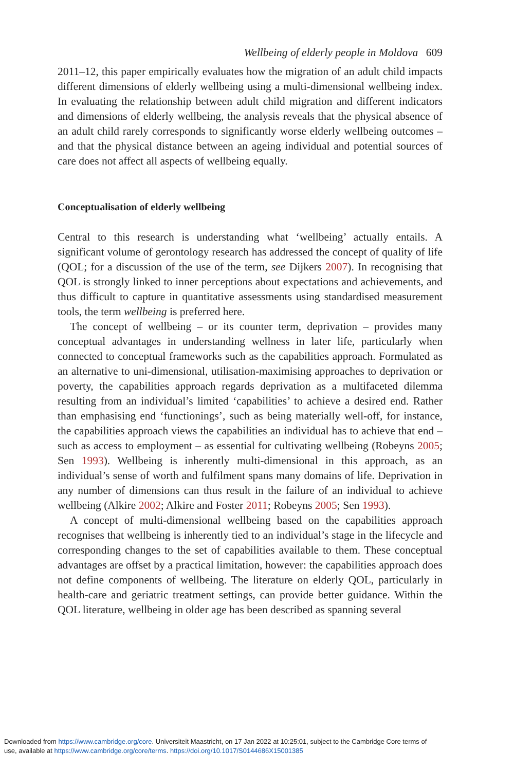Wellbeing of elderly people in Moldova 609
2011–12, this paper empirically evaluates how the migration of an adult child impacts different dimensions of elderly wellbeing using a multi-dimensional wellbeing index. In evaluating the relationship between adult child migration and different indicators and dimensions of elderly wellbeing, the analysis reveals that the physical absence of an adult child rarely corresponds to significantly worse elderly wellbeing outcomes – and that the physical distance between an ageing individual and potential sources of care does not affect all aspects of wellbeing equally.
Conceptualisation of elderly wellbeing
Central to this research is understanding what ‘wellbeing’ actually entails. A significant volume of gerontology research has addressed the concept of quality of life (QOL; for a discussion of the use of the term, see Dijkers 2007). In recognising that QOL is strongly linked to inner perceptions about expectations and achievements, and thus difficult to capture in quantitative assessments using standardised measurement tools, the term wellbeing is preferred here.
The concept of wellbeing – or its counter term, deprivation – provides many conceptual advantages in understanding wellness in later life, particularly when connected to conceptual frameworks such as the capabilities approach. Formulated as an alternative to uni-dimensional, utilisation-maximising approaches to deprivation or poverty, the capabilities approach regards deprivation as a multifaceted dilemma resulting from an individual’s limited ‘capabilities’ to achieve a desired end. Rather than emphasising end ‘functionings’, such as being materially well-off, for instance, the capabilities approach views the capabilities an individual has to achieve that end – such as access to employment – as essential for cultivating wellbeing (Robeyns 2005; Sen 1993). Wellbeing is inherently multi-dimensional in this approach, as an individual’s sense of worth and fulfilment spans many domains of life. Deprivation in any number of dimensions can thus result in the failure of an individual to achieve wellbeing (Alkire 2002; Alkire and Foster 2011; Robeyns 2005; Sen 1993).
A concept of multi-dimensional wellbeing based on the capabilities approach recognises that wellbeing is inherently tied to an individual’s stage in the lifecycle and corresponding changes to the set of capabilities available to them. These conceptual advantages are offset by a practical limitation, however: the capabilities approach does not define components of wellbeing. The literature on elderly QOL, particularly in health-care and geriatric treatment settings, can provide better guidance. Within the QOL literature, wellbeing in older age has been described as spanning several
Downloaded from https://www.cambridge.org/core. Universiteit Maastricht, on 17 Jan 2022 at 10:25:01, subject to the Cambridge Core terms of
use, available at https://www.cambridge.org/core/terms. https://doi.org/10.1017/S0144686X15001385